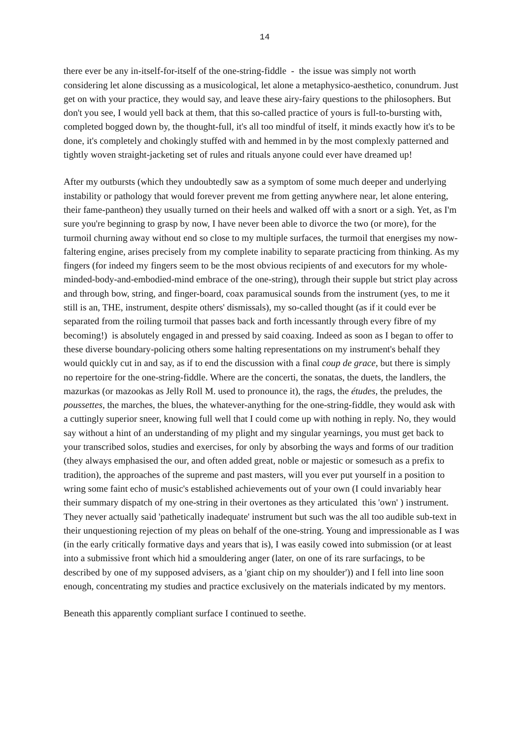14
there ever be any in-itself-for-itself of the one-string-fiddle - the issue was simply not worth considering let alone discussing as a musicological, let alone a metaphysico-aesthetico, conundrum. Just get on with your practice, they would say, and leave these airy-fairy questions to the philosophers. But don't you see, I would yell back at them, that this so-called practice of yours is full-to-bursting with, completed bogged down by, the thought-full, it's all too mindful of itself, it minds exactly how it's to be done, it's completely and chokingly stuffed with and hemmed in by the most complexly patterned and tightly woven straight-jacketing set of rules and rituals anyone could ever have dreamed up!
After my outbursts (which they undoubtedly saw as a symptom of some much deeper and underlying instability or pathology that would forever prevent me from getting anywhere near, let alone entering, their fame-pantheon) they usually turned on their heels and walked off with a snort or a sigh. Yet, as I'm sure you're beginning to grasp by now, I have never been able to divorce the two (or more), for the turmoil churning away without end so close to my multiple surfaces, the turmoil that energises my now-faltering engine, arises precisely from my complete inability to separate practicing from thinking. As my fingers (for indeed my fingers seem to be the most obvious recipients of and executors for my whole-minded-body-and-embodied-mind embrace of the one-string), through their supple but strict play across and through bow, string, and finger-board, coax paramusical sounds from the instrument (yes, to me it still is an, THE, instrument, despite others' dismissals), my so-called thought (as if it could ever be separated from the roiling turmoil that passes back and forth incessantly through every fibre of my becoming!) is absolutely engaged in and pressed by said coaxing. Indeed as soon as I began to offer to these diverse boundary-policing others some halting representations on my instrument's behalf they would quickly cut in and say, as if to end the discussion with a final coup de grace, but there is simply no repertoire for the one-string-fiddle. Where are the concerti, the sonatas, the duets, the landlers, the mazurkas (or mazookas as Jelly Roll M. used to pronounce it), the rags, the études, the preludes, the poussettes, the marches, the blues, the whatever-anything for the one-string-fiddle, they would ask with a cuttingly superior sneer, knowing full well that I could come up with nothing in reply. No, they would say without a hint of an understanding of my plight and my singular yearnings, you must get back to your transcribed solos, studies and exercises, for only by absorbing the ways and forms of our tradition (they always emphasised the our, and often added great, noble or majestic or somesuch as a prefix to tradition), the approaches of the supreme and past masters, will you ever put yourself in a position to wring some faint echo of music's established achievements out of your own (I could invariably hear their summary dispatch of my one-string in their overtones as they articulated this 'own' ) instrument. They never actually said 'pathetically inadequate' instrument but such was the all too audible sub-text in their unquestioning rejection of my pleas on behalf of the one-string. Young and impressionable as I was (in the early critically formative days and years that is), I was easily cowed into submission (or at least into a submissive front which hid a smouldering anger (later, on one of its rare surfacings, to be described by one of my supposed advisers, as a 'giant chip on my shoulder')) and I fell into line soon enough, concentrating my studies and practice exclusively on the materials indicated by my mentors.
Beneath this apparently compliant surface I continued to seethe.